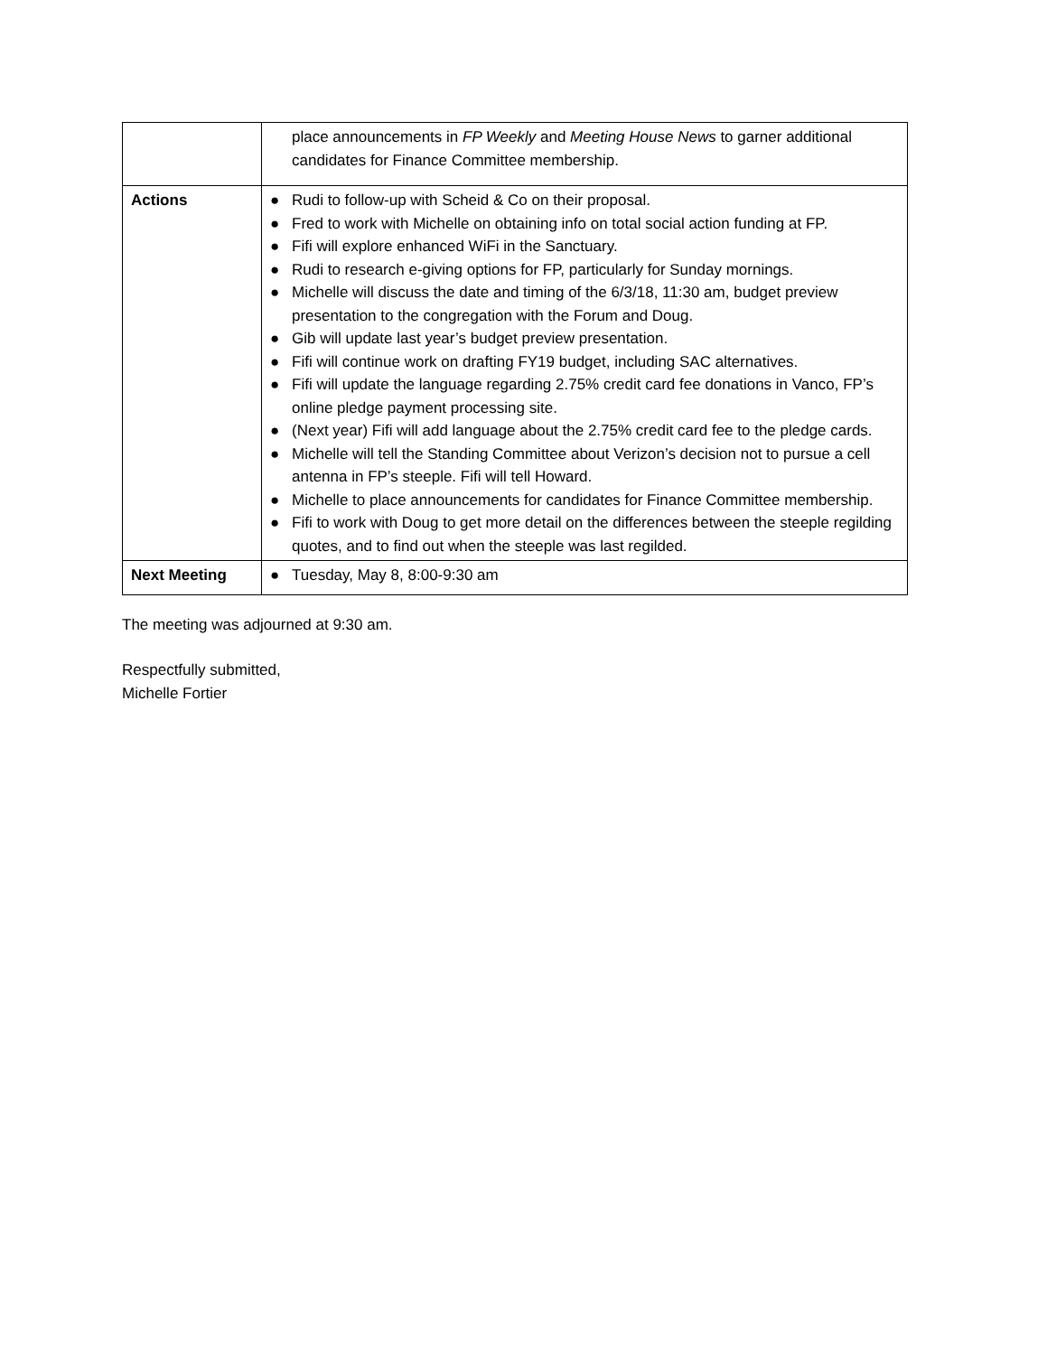| | place announcements in FP Weekly and Meeting House News to garner additional candidates for Finance Committee membership. |
| Actions | ● Rudi to follow-up with Scheid & Co on their proposal. ● Fred to work with Michelle on obtaining info on total social action funding at FP. ● Fifi will explore enhanced WiFi in the Sanctuary. ● Rudi to research e-giving options for FP, particularly for Sunday mornings. ● Michelle will discuss the date and timing of the 6/3/18, 11:30 am, budget preview presentation to the congregation with the Forum and Doug. ● Gib will update last year’s budget preview presentation. ● Fifi will continue work on drafting FY19 budget, including SAC alternatives. ● Fifi will update the language regarding 2.75% credit card fee donations in Vanco, FP’s online pledge payment processing site. ● (Next year) Fifi will add language about the 2.75% credit card fee to the pledge cards. ● Michelle will tell the Standing Committee about Verizon’s decision not to pursue a cell antenna in FP’s steeple. Fifi will tell Howard. ● Michelle to place announcements for candidates for Finance Committee membership. ● Fifi to work with Doug to get more detail on the differences between the steeple regilding quotes, and to find out when the steeple was last regilded. |
| Next Meeting | ● Tuesday, May 8, 8:00-9:30 am |
The meeting was adjourned at 9:30 am.
Respectfully submitted,
Michelle Fortier